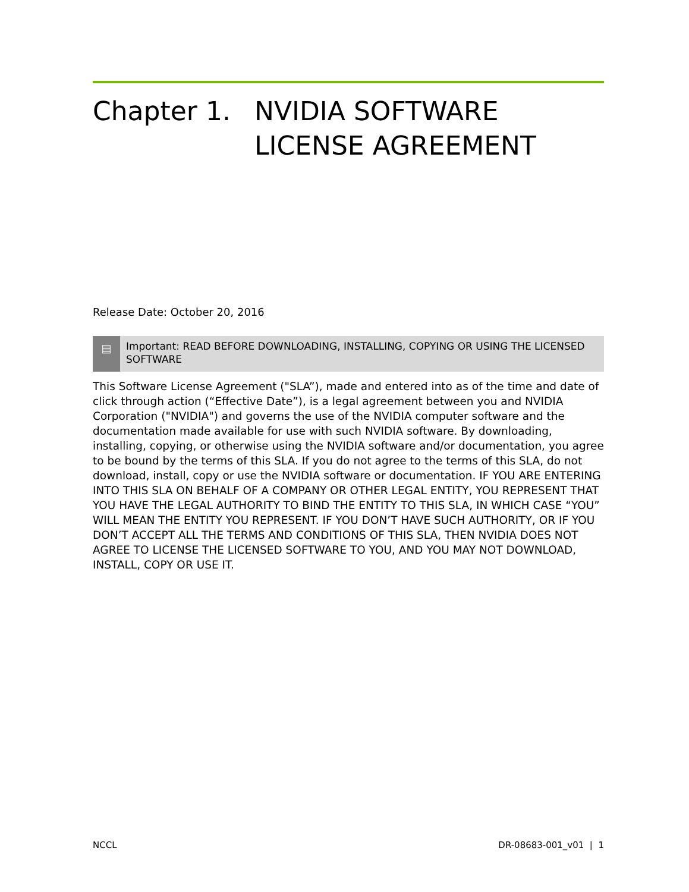Chapter 1. NVIDIA SOFTWARE LICENSE AGREEMENT
Release Date: October 20, 2016
▤
Important: READ BEFORE DOWNLOADING, INSTALLING, COPYING OR USING THE LICENSED SOFTWARE
This Software License Agreement ("SLA”), made and entered into as of the time and date of click through action (“Effective Date”), is a legal agreement between you and NVIDIA Corporation ("NVIDIA") and governs the use of the NVIDIA computer software and the documentation made available for use with such NVIDIA software. By downloading, installing, copying, or otherwise using the NVIDIA software and/or documentation, you agree to be bound by the terms of this SLA. If you do not agree to the terms of this SLA, do not download, install, copy or use the NVIDIA software or documentation. IF YOU ARE ENTERING INTO THIS SLA ON BEHALF OF A COMPANY OR OTHER LEGAL ENTITY, YOU REPRESENT THAT YOU HAVE THE LEGAL AUTHORITY TO BIND THE ENTITY TO THIS SLA, IN WHICH CASE “YOU” WILL MEAN THE ENTITY YOU REPRESENT. IF YOU DON’T HAVE SUCH AUTHORITY, OR IF YOU DON’T ACCEPT ALL THE TERMS AND CONDITIONS OF THIS SLA, THEN NVIDIA DOES NOT AGREE TO LICENSE THE LICENSED SOFTWARE TO YOU, AND YOU MAY NOT DOWNLOAD, INSTALL, COPY OR USE IT.
NCCL DR-08683-001_v01 | 1